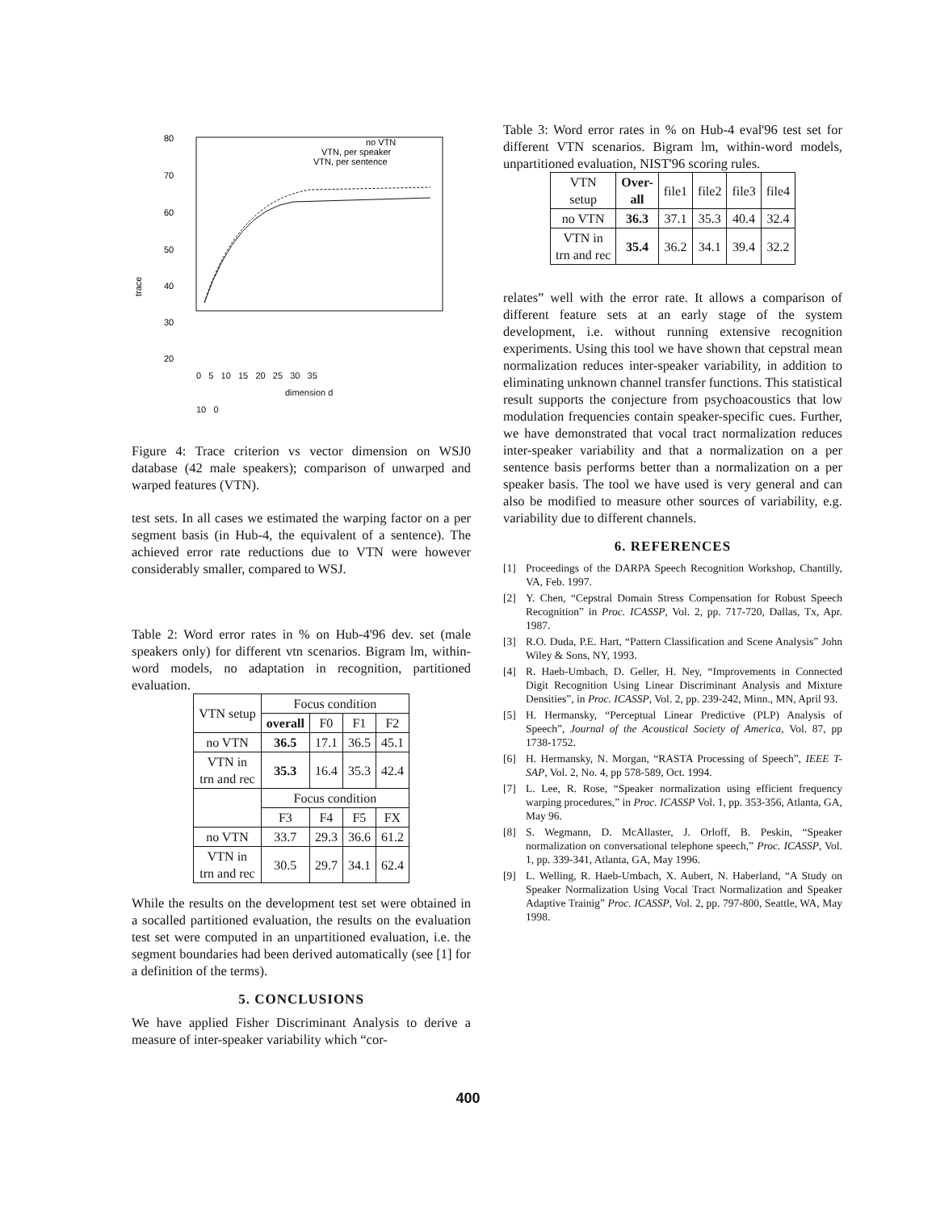80
70
60
50
40
30
20
trace
no VTN
VTN, per speaker
VTN, per sentence
0 5 10 15 20 25 30 35
dimension d
10 0
Figure 4: Trace criterion vs vector dimension on WSJ0 database (42 male speakers); comparison of unwarped and warped features (VTN).
test sets. In all cases we estimated the warping factor on a per segment basis (in Hub-4, the equivalent of a sentence). The achieved error rate reductions due to VTN were however considerably smaller, compared to WSJ.
Table 2: Word error rates in % on Hub-4'96 dev. set (male speakers only) for different vtn scenarios. Bigram lm, within-word models, no adaptation in recognition, partitioned evaluation.
| VTN setup | Focus condition | | | |
| --- | --- | --- | --- | --- |
| | overall | F0 | F1 | F2 |
| no VTN | 36.5 | 17.1 | 36.5 | 45.1 |
| VTN in trn and rec | 35.3 | 16.4 | 35.3 | 42.4 |
| | Focus condition | | | |
| | F3 | F4 | F5 | FX |
| no VTN | 33.7 | 29.3 | 36.6 | 61.2 |
| VTN in trn and rec | 30.5 | 29.7 | 34.1 | 62.4 |
While the results on the development test set were obtained in a socalled partitioned evaluation, the results on the evaluation test set were computed in an unpartitioned evaluation, i.e. the segment boundaries had been derived automatically (see [1] for a definition of the terms).
5. CONCLUSIONS
We have applied Fisher Discriminant Analysis to derive a measure of inter-speaker variability which “cor-
Table 3: Word error rates in % on Hub-4 eval'96 test set for different VTN scenarios. Bigram lm, within-word models, unpartitioned evaluation, NIST'96 scoring rules.
| VTN setup | Over- all | file1 | file2 | file3 | file4 |
| --- | --- | --- | --- | --- | --- |
| no VTN | 36.3 | 37.1 | 35.3 | 40.4 | 32.4 |
| VTN in trn and rec | 35.4 | 36.2 | 34.1 | 39.4 | 32.2 |
relates” well with the error rate. It allows a comparison of different feature sets at an early stage of the system development, i.e. without running extensive recognition experiments. Using this tool we have shown that cepstral mean normalization reduces inter-speaker variability, in addition to eliminating unknown channel transfer functions. This statistical result supports the conjecture from psychoacoustics that low modulation frequencies contain speaker-specific cues. Further, we have demonstrated that vocal tract normalization reduces inter-speaker variability and that a normalization on a per sentence basis performs better than a normalization on a per speaker basis. The tool we have used is very general and can also be modified to measure other sources of variability, e.g. variability due to different channels.
6. REFERENCES
[1] Proceedings of the DARPA Speech Recognition Workshop, Chantilly, VA, Feb. 1997.
[2] Y. Chen, “Cepstral Domain Stress Compensation for Robust Speech Recognition” in Proc. ICASSP, Vol. 2, pp. 717-720, Dallas, Tx, Apr. 1987.
[3] R.O. Duda, P.E. Hart, “Pattern Classification and Scene Analysis” John Wiley & Sons, NY, 1993.
[4] R. Haeb-Umbach, D. Geller, H. Ney, “Improvements in Connected Digit Recognition Using Linear Discriminant Analysis and Mixture Densities”, in Proc. ICASSP, Vol. 2, pp. 239-242, Minn., MN, April 93.
[5] H. Hermansky, “Perceptual Linear Predictive (PLP) Analysis of Speech”, Journal of the Acoustical Society of America, Vol. 87, pp 1738-1752.
[6] H. Hermansky, N. Morgan, “RASTA Processing of Speech”, IEEE T-SAP, Vol. 2, No. 4, pp 578-589, Oct. 1994.
[7] L. Lee, R. Rose, “Speaker normalization using efficient frequency warping procedures,” in Proc. ICASSP Vol. 1, pp. 353-356, Atlanta, GA, May 96.
[8] S. Wegmann, D. McAllaster, J. Orloff, B. Peskin, “Speaker normalization on conversational telephone speech,” Proc. ICASSP, Vol. 1, pp. 339-341, Atlanta, GA, May 1996.
[9] L. Welling, R. Haeb-Umbach, X. Aubert, N. Haberland, “A Study on Speaker Normalization Using Vocal Tract Normalization and Speaker Adaptive Trainig” Proc. ICASSP, Vol. 2, pp. 797-800, Seattle, WA, May 1998.
400